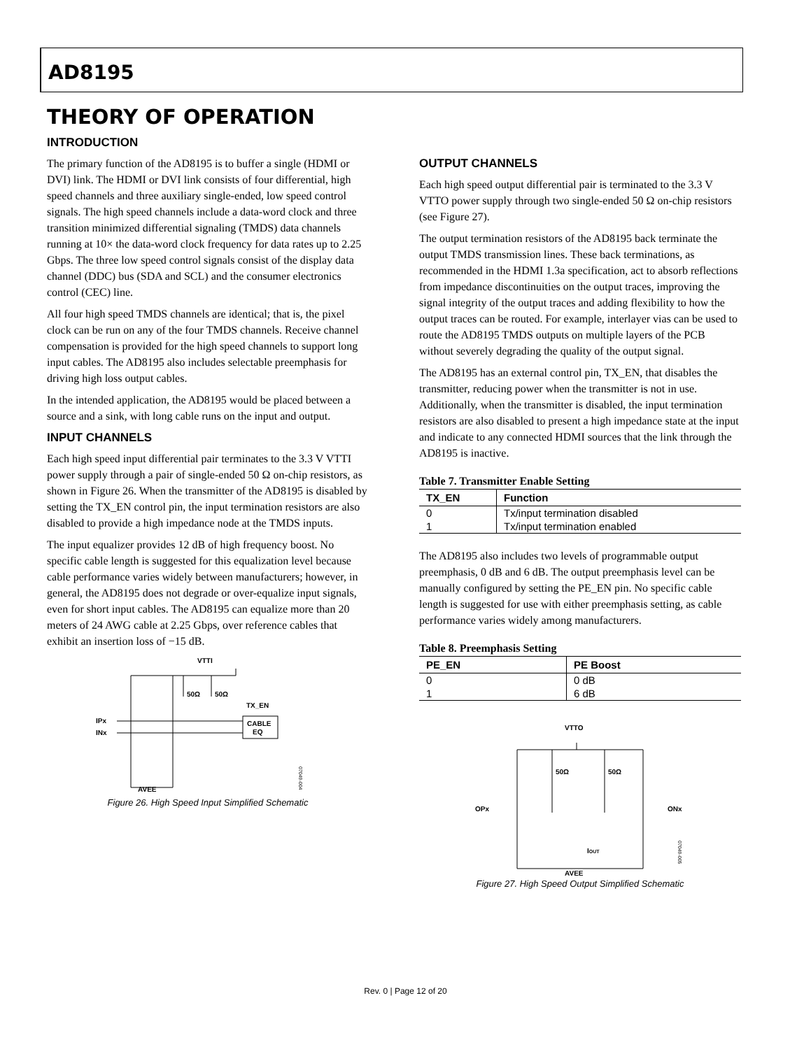AD8195
THEORY OF OPERATION
INTRODUCTION
The primary function of the AD8195 is to buffer a single (HDMI or DVI) link. The HDMI or DVI link consists of four differential, high speed channels and three auxiliary single-ended, low speed control signals. The high speed channels include a data-word clock and three transition minimized differential signaling (TMDS) data channels running at 10× the data-word clock frequency for data rates up to 2.25 Gbps. The three low speed control signals consist of the display data channel (DDC) bus (SDA and SCL) and the consumer electronics control (CEC) line.
All four high speed TMDS channels are identical; that is, the pixel clock can be run on any of the four TMDS channels. Receive channel compensation is provided for the high speed channels to support long input cables. The AD8195 also includes selectable preemphasis for driving high loss output cables.
In the intended application, the AD8195 would be placed between a source and a sink, with long cable runs on the input and output.
INPUT CHANNELS
Each high speed input differential pair terminates to the 3.3 V VTTI power supply through a pair of single-ended 50 Ω on-chip resistors, as shown in Figure 26. When the transmitter of the AD8195 is disabled by setting the TX_EN control pin, the input termination resistors are also disabled to provide a high impedance node at the TMDS inputs.
The input equalizer provides 12 dB of high frequency boost. No specific cable length is suggested for this equalization level because cable performance varies widely between manufacturers; however, in general, the AD8195 does not degrade or over-equalize input signals, even for short input cables. The AD8195 can equalize more than 20 meters of 24 AWG cable at 2.25 Gbps, over reference cables that exhibit an insertion loss of −15 dB.
VTTI
CABLE
EQ
50Ω
50Ω
TX_EN
IPx
INx
AVEE
07049-004
Figure 26. High Speed Input Simplified Schematic
OUTPUT CHANNELS
Each high speed output differential pair is terminated to the 3.3 V VTTO power supply through two single-ended 50 Ω on-chip resistors (see Figure 27).
The output termination resistors of the AD8195 back terminate the output TMDS transmission lines. These back terminations, as recommended in the HDMI 1.3a specification, act to absorb reflections from impedance discontinuities on the output traces, improving the signal integrity of the output traces and adding flexibility to how the output traces can be routed. For example, interlayer vias can be used to route the AD8195 TMDS outputs on multiple layers of the PCB without severely degrading the quality of the output signal.
The AD8195 has an external control pin, TX_EN, that disables the transmitter, reducing power when the transmitter is not in use. Additionally, when the transmitter is disabled, the input termination resistors are also disabled to present a high impedance state at the input and indicate to any connected HDMI sources that the link through the AD8195 is inactive.
Table 7. Transmitter Enable Setting
| TX_EN | Function |
| --- | --- |
| 0 | Tx/input termination disabled |
| 1 | Tx/input termination enabled |
The AD8195 also includes two levels of programmable output preemphasis, 0 dB and 6 dB. The output preemphasis level can be manually configured by setting the PE_EN pin. No specific cable length is suggested for use with either preemphasis setting, as cable performance varies widely among manufacturers.
Table 8. Preemphasis Setting
| PE_EN | PE Boost |
| --- | --- |
| 0 | 0 dB |
| 1 | 6 dB |
VTTO
50Ω
50Ω
OPx
ONx
IOUT
AVEE
07049-005
Figure 27. High Speed Output Simplified Schematic
Rev. 0 | Page 12 of 20